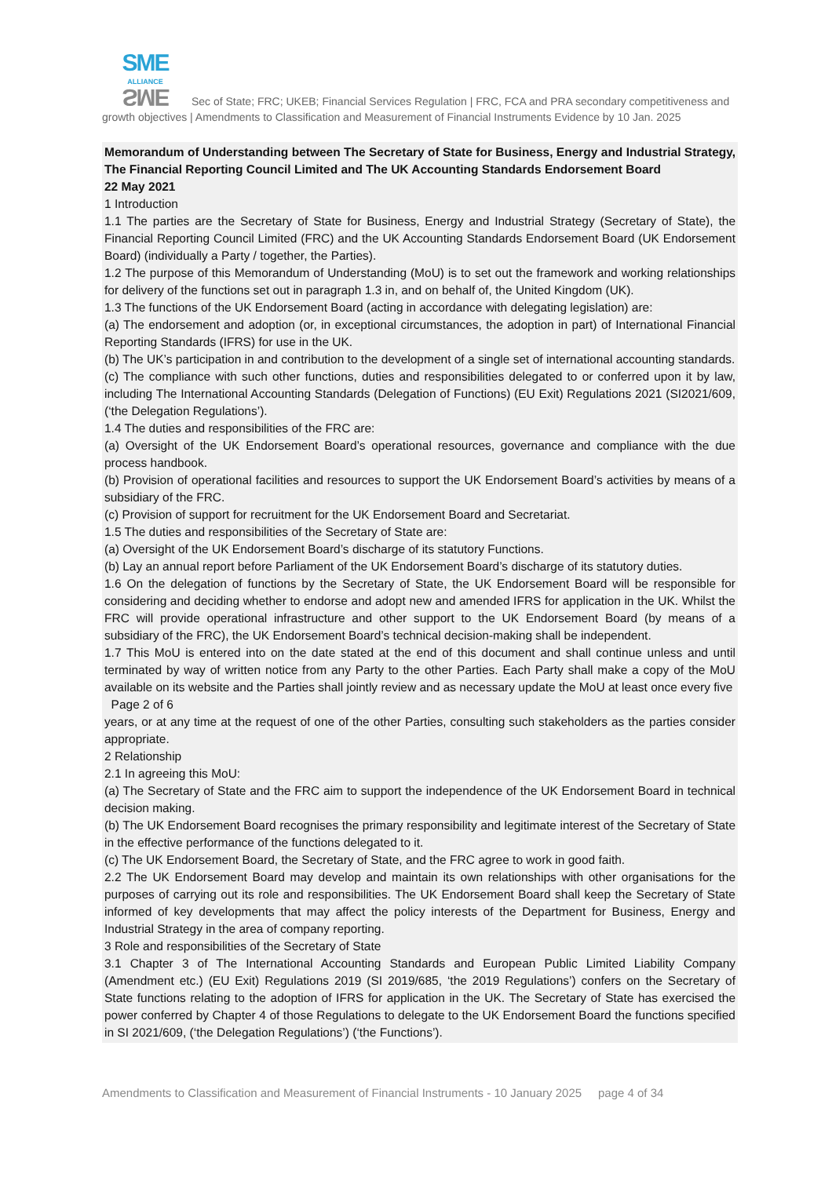SME
ALLIANCE SME Sec of State; FRC; UKEB; Financial Services Regulation | FRC, FCA and PRA secondary competitiveness and growth objectives | Amendments to Classification and Measurement of Financial Instruments Evidence by 10 Jan. 2025
Memorandum of Understanding between The Secretary of State for Business, Energy and Industrial Strategy, The Financial Reporting Council Limited and The UK Accounting Standards Endorsement Board
22 May 2021
1 Introduction
1.1 The parties are the Secretary of State for Business, Energy and Industrial Strategy (Secretary of State), the Financial Reporting Council Limited (FRC) and the UK Accounting Standards Endorsement Board (UK Endorsement Board) (individually a Party / together, the Parties).
1.2 The purpose of this Memorandum of Understanding (MoU) is to set out the framework and working relationships for delivery of the functions set out in paragraph 1.3 in, and on behalf of, the United Kingdom (UK).
1.3 The functions of the UK Endorsement Board (acting in accordance with delegating legislation) are:
(a) The endorsement and adoption (or, in exceptional circumstances, the adoption in part) of International Financial Reporting Standards (IFRS) for use in the UK.
(b) The UK’s participation in and contribution to the development of a single set of international accounting standards.
(c) The compliance with such other functions, duties and responsibilities delegated to or conferred upon it by law, including The International Accounting Standards (Delegation of Functions) (EU Exit) Regulations 2021 (SI2021/609, (‘the Delegation Regulations’).
1.4 The duties and responsibilities of the FRC are:
(a) Oversight of the UK Endorsement Board’s operational resources, governance and compliance with the due process handbook.
(b) Provision of operational facilities and resources to support the UK Endorsement Board’s activities by means of a subsidiary of the FRC.
(c) Provision of support for recruitment for the UK Endorsement Board and Secretariat.
1.5 The duties and responsibilities of the Secretary of State are:
(a) Oversight of the UK Endorsement Board’s discharge of its statutory Functions.
(b) Lay an annual report before Parliament of the UK Endorsement Board’s discharge of its statutory duties.
1.6 On the delegation of functions by the Secretary of State, the UK Endorsement Board will be responsible for considering and deciding whether to endorse and adopt new and amended IFRS for application in the UK. Whilst the FRC will provide operational infrastructure and other support to the UK Endorsement Board (by means of a subsidiary of the FRC), the UK Endorsement Board’s technical decision-making shall be independent.
1.7 This MoU is entered into on the date stated at the end of this document and shall continue unless and until terminated by way of written notice from any Party to the other Parties. Each Party shall make a copy of the MoU available on its website and the Parties shall jointly review and as necessary update the MoU at least once every five
Page 2 of 6
years, or at any time at the request of one of the other Parties, consulting such stakeholders as the parties consider appropriate.
2 Relationship
2.1 In agreeing this MoU:
(a) The Secretary of State and the FRC aim to support the independence of the UK Endorsement Board in technical decision making.
(b) The UK Endorsement Board recognises the primary responsibility and legitimate interest of the Secretary of State in the effective performance of the functions delegated to it.
(c) The UK Endorsement Board, the Secretary of State, and the FRC agree to work in good faith.
2.2 The UK Endorsement Board may develop and maintain its own relationships with other organisations for the purposes of carrying out its role and responsibilities. The UK Endorsement Board shall keep the Secretary of State informed of key developments that may affect the policy interests of the Department for Business, Energy and Industrial Strategy in the area of company reporting.
3 Role and responsibilities of the Secretary of State
3.1 Chapter 3 of The International Accounting Standards and European Public Limited Liability Company (Amendment etc.) (EU Exit) Regulations 2019 (SI 2019/685, ‘the 2019 Regulations’) confers on the Secretary of State functions relating to the adoption of IFRS for application in the UK. The Secretary of State has exercised the power conferred by Chapter 4 of those Regulations to delegate to the UK Endorsement Board the functions specified in SI 2021/609, (‘the Delegation Regulations’) (‘the Functions’).
Amendments to Classification and Measurement of Financial Instruments - 10 January 2025 page 4 of 34